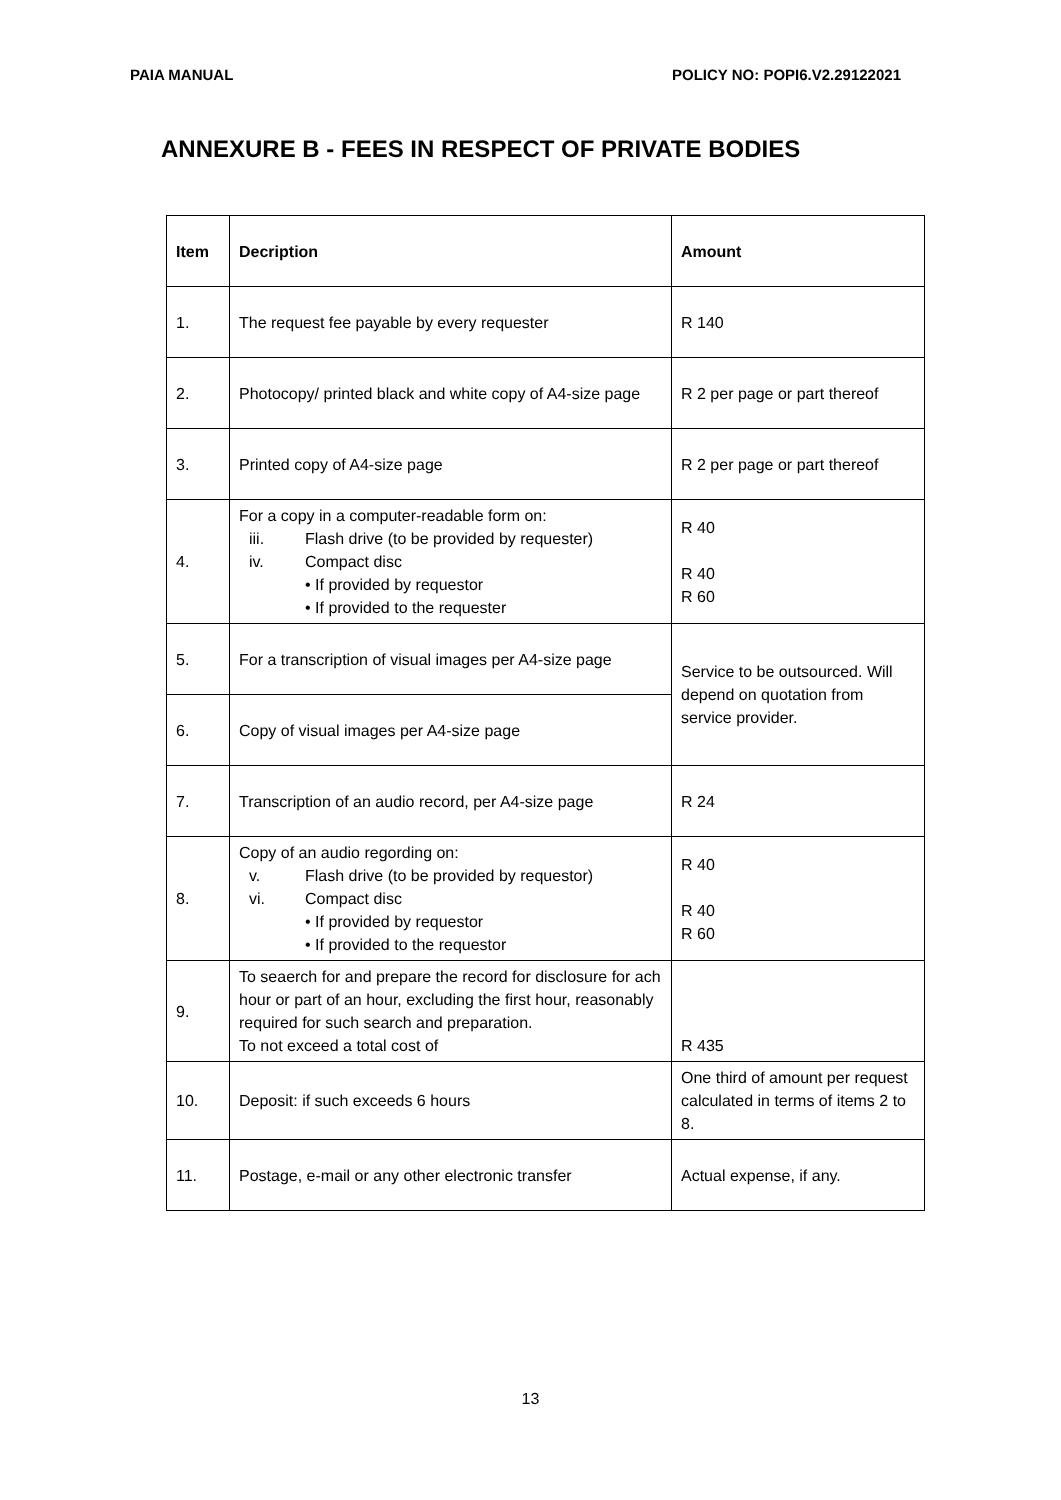PAIA MANUAL POLICY NO: POPI6.V2.29122021
ANNEXURE B - FEES IN RESPECT OF PRIVATE BODIES
| Item | Decription | Amount |
| --- | --- | --- |
| 1. | The request fee payable by every requester | R 140 |
| 2. | Photocopy/ printed black and white copy of A4-size page | R 2 per page or part thereof |
| 3. | Printed copy of A4-size page | R 2 per page or part thereof |
| 4. | For a copy in a computer-readable form on: iii. Flash drive (to be provided by requester) iv. Compact disc • If provided by requestor • If provided to the requester | R 40 R 40 R 60 |
| 5. | For a transcription of visual images per A4-size page | Service to be outsourced. Will depend on quotation from service provider. |
| 6. | Copy of visual images per A4-size page | |
| 7. | Transcription of an audio record, per A4-size page | R 24 |
| 8. | Copy of an audio regording on: v. Flash drive (to be provided by requestor) vi. Compact disc • If provided by requestor • If provided to the requestor | R 40 R 40 R 60 |
| 9. | To seaerch for and prepare the record for disclosure for ach hour or part of an hour, excluding the first hour, reasonably required for such search and preparation. To not exceed a total cost of | R 435 |
| 10. | Deposit: if such exceeds 6 hours | One third of amount per request calculated in terms of items 2 to 8. |
| 11. | Postage, e-mail or any other electronic transfer | Actual expense, if any. |
13